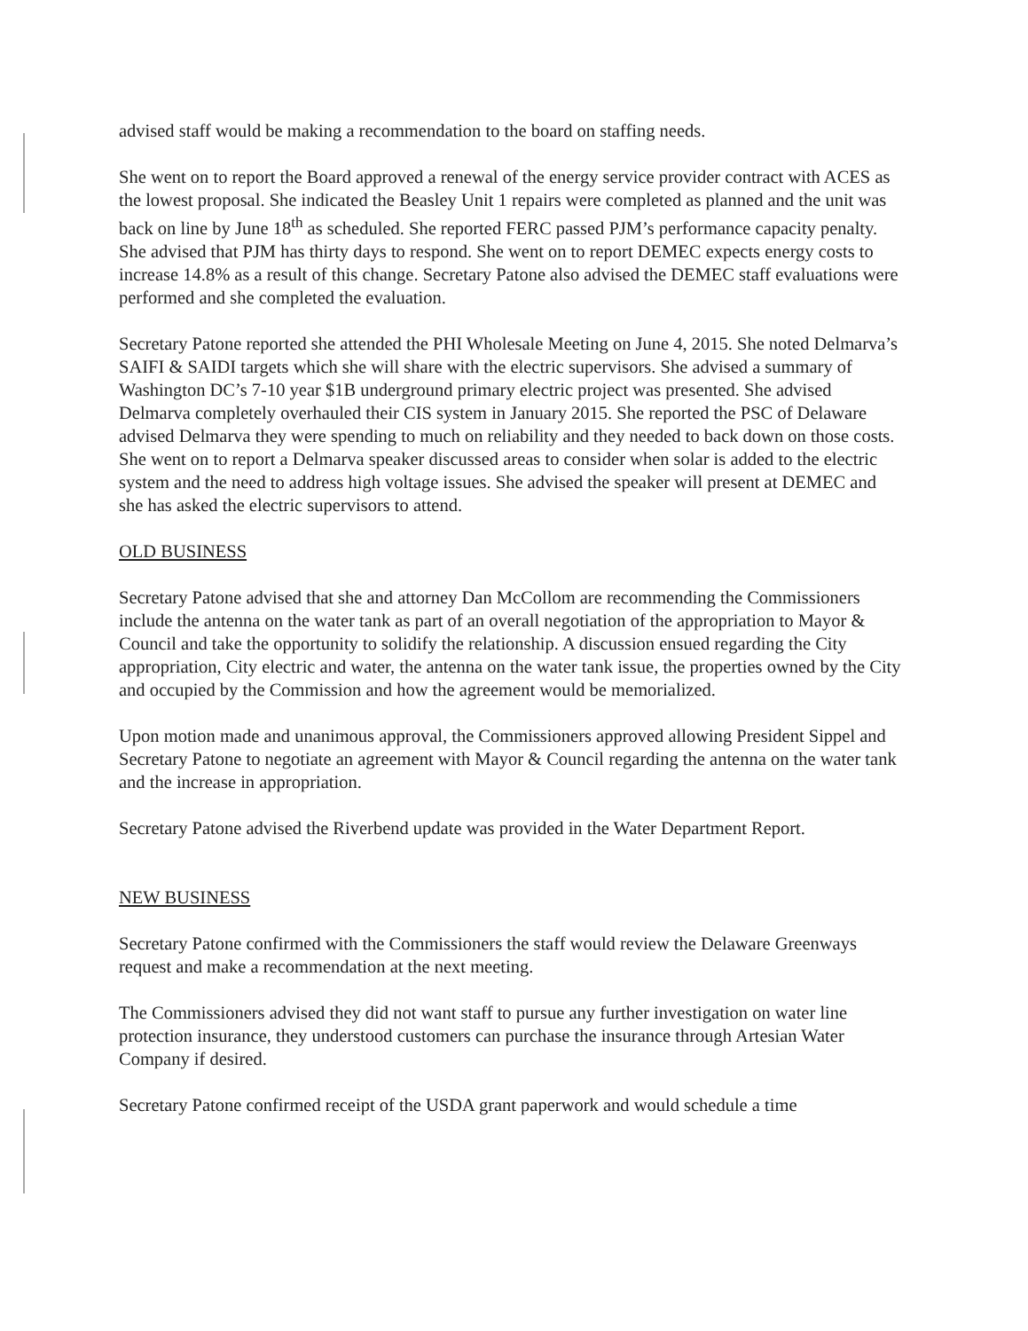advised staff would be making a recommendation to the board on staffing needs.
She went on to report the Board approved a renewal of the energy service provider contract with ACES as the lowest proposal. She indicated the Beasley Unit 1 repairs were completed as planned and the unit was back on line by June 18<sup>th</sup> as scheduled. She reported FERC passed PJM’s performance capacity penalty. She advised that PJM has thirty days to respond. She went on to report DEMEC expects energy costs to increase 14.8% as a result of this change. Secretary Patone also advised the DEMEC staff evaluations were performed and she completed the evaluation.
Secretary Patone reported she attended the PHI Wholesale Meeting on June 4, 2015. She noted Delmarva’s SAIFI & SAIDI targets which she will share with the electric supervisors. She advised a summary of Washington DC’s 7-10 year $1B underground primary electric project was presented. She advised Delmarva completely overhauled their CIS system in January 2015. She reported the PSC of Delaware advised Delmarva they were spending to much on reliability and they needed to back down on those costs. She went on to report a Delmarva speaker discussed areas to consider when solar is added to the electric system and the need to address high voltage issues. She advised the speaker will present at DEMEC and she has asked the electric supervisors to attend.
OLD BUSINESS
Secretary Patone advised that she and attorney Dan McCollom are recommending the Commissioners include the antenna on the water tank as part of an overall negotiation of the appropriation to Mayor & Council and take the opportunity to solidify the relationship. A discussion ensued regarding the City appropriation, City electric and water, the antenna on the water tank issue, the properties owned by the City and occupied by the Commission and how the agreement would be memorialized.
Upon motion made and unanimous approval, the Commissioners approved allowing President Sippel and Secretary Patone to negotiate an agreement with Mayor & Council regarding the antenna on the water tank and the increase in appropriation.
Secretary Patone advised the Riverbend update was provided in the Water Department Report.
NEW BUSINESS
Secretary Patone confirmed with the Commissioners the staff would review the Delaware Greenways request and make a recommendation at the next meeting.
The Commissioners advised they did not want staff to pursue any further investigation on water line protection insurance, they understood customers can purchase the insurance through Artesian Water Company if desired.
Secretary Patone confirmed receipt of the USDA grant paperwork and would schedule a time